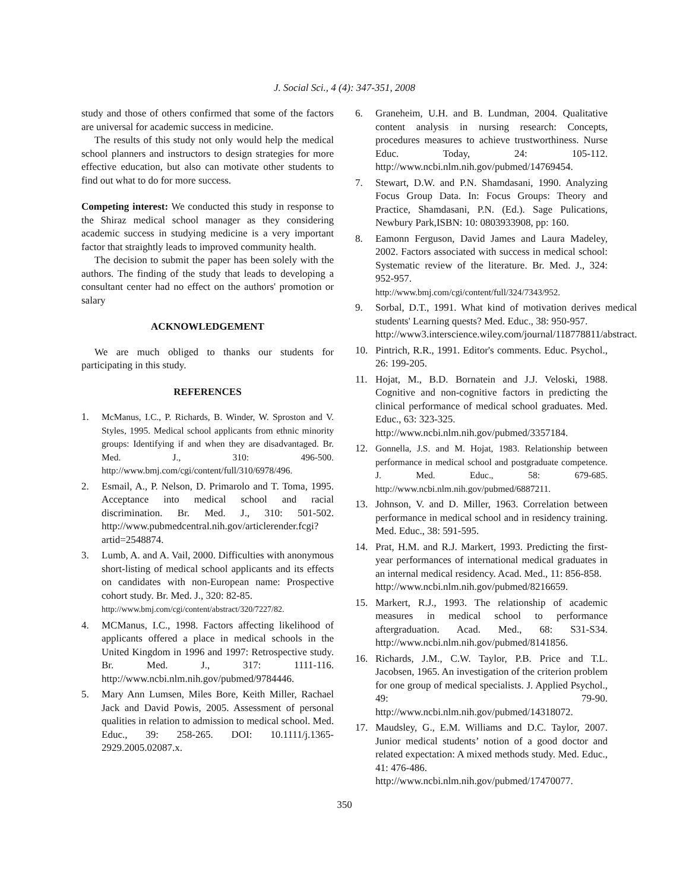J. Social Sci., 4 (4): 347-351, 2008
study and those of others confirmed that some of the factors are universal for academic success in medicine.
The results of this study not only would help the medical school planners and instructors to design strategies for more effective education, but also can motivate other students to find out what to do for more success.
Competing interest: We conducted this study in response to the Shiraz medical school manager as they considering academic success in studying medicine is a very important factor that straightly leads to improved community health.
The decision to submit the paper has been solely with the authors. The finding of the study that leads to developing a consultant center had no effect on the authors' promotion or salary
ACKNOWLEDGEMENT
We are much obliged to thanks our students for participating in this study.
REFERENCES
1. McManus, I.C., P. Richards, B. Winder, W. Sproston and V. Styles, 1995. Medical school applicants from ethnic minority groups: Identifying if and when they are disadvantaged. Br. Med. J., 310: 496-500. http://www.bmj.com/cgi/content/full/310/6978/496.
2. Esmail, A., P. Nelson, D. Primarolo and T. Toma, 1995. Acceptance into medical school and racial discrimination. Br. Med. J., 310: 501-502. http://www.pubmedcentral.nih.gov/articlerender.fcgi?artid=2548874.
3. Lumb, A. and A. Vail, 2000. Difficulties with anonymous short-listing of medical school applicants and its effects on candidates with non-European name: Prospective cohort study. Br. Med. J., 320: 82-85.
http://www.bmj.com/cgi/content/abstract/320/7227/82.
4. MCManus, I.C., 1998. Factors affecting likelihood of applicants offered a place in medical schools in the United Kingdom in 1996 and 1997: Retrospective study. Br. Med. J., 317: 1111-116. http://www.ncbi.nlm.nih.gov/pubmed/9784446.
5. Mary Ann Lumsen, Miles Bore, Keith Miller, Rachael Jack and David Powis, 2005. Assessment of personal qualities in relation to admission to medical school. Med. Educ., 39: 258-265. DOI: 10.1111/j.1365-2929.2005.02087.x.
6. Graneheim, U.H. and B. Lundman, 2004. Qualitative content analysis in nursing research: Concepts, procedures measures to achieve trustworthiness. Nurse Educ. Today, 24: 105-112. http://www.ncbi.nlm.nih.gov/pubmed/14769454.
7. Stewart, D.W. and P.N. Shamdasani, 1990. Analyzing Focus Group Data. In: Focus Groups: Theory and Practice, Shamdasani, P.N. (Ed.). Sage Pulications, Newbury Park,ISBN: 10: 0803933908, pp: 160.
8. Eamonn Ferguson, David James and Laura Madeley, 2002. Factors associated with success in medical school: Systematic review of the literature. Br. Med. J., 324: 952-957.
http://www.bmj.com/cgi/content/full/324/7343/952.
9. Sorbal, D.T., 1991. What kind of motivation derives medical students' Learning quests? Med. Educ., 38: 950-957.
http://www3.interscience.wiley.com/journal/118778811/abstract.
10. Pintrich, R.R., 1991. Editor's comments. Educ. Psychol., 26: 199-205.
11. Hojat, M., B.D. Bornatein and J.J. Veloski, 1988. Cognitive and non-cognitive factors in predicting the clinical performance of medical school graduates. Med. Educ., 63: 323-325.
http://www.ncbi.nlm.nih.gov/pubmed/3357184.
12. Gonnella, J.S. and M. Hojat, 1983. Relationship between performance in medical school and postgraduate competence. J. Med. Educ., 58: 679-685. http://www.ncbi.nlm.nih.gov/pubmed/6887211.
13. Johnson, V. and D. Miller, 1963. Correlation between performance in medical school and in residency training. Med. Educ., 38: 591-595.
14. Prat, H.M. and R.J. Markert, 1993. Predicting the first-year performances of international medical graduates in an internal medical residency. Acad. Med., 11: 856-858.
http://www.ncbi.nlm.nih.gov/pubmed/8216659.
15. Markert, R.J., 1993. The relationship of academic measures in medical school to performance aftergraduation. Acad. Med., 68: S31-S34. http://www.ncbi.nlm.nih.gov/pubmed/8141856.
16. Richards, J.M., C.W. Taylor, P.B. Price and T.L. Jacobsen, 1965. An investigation of the criterion problem for one group of medical specialists. J. Applied Psychol., 49: 79-90. http://www.ncbi.nlm.nih.gov/pubmed/14318072.
17. Maudsley, G., E.M. Williams and D.C. Taylor, 2007. Junior medical students’ notion of a good doctor and related expectation: A mixed methods study. Med. Educ., 41: 476-486.
http://www.ncbi.nlm.nih.gov/pubmed/17470077.
350